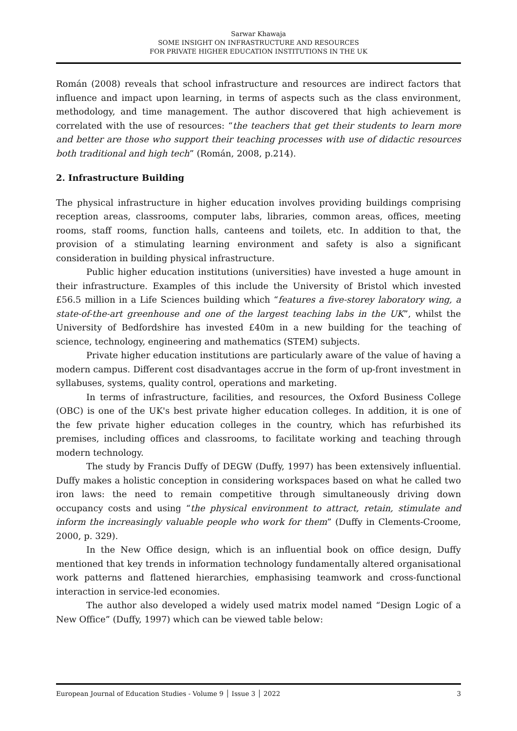Sarwar Khawaja
SOME INSIGHT ON INFRASTRUCTURE AND RESOURCES
FOR PRIVATE HIGHER EDUCATION INSTITUTIONS IN THE UK
Román (2008) reveals that school infrastructure and resources are indirect factors that influence and impact upon learning, in terms of aspects such as the class environment, methodology, and time management. The author discovered that high achievement is correlated with the use of resources: “the teachers that get their students to learn more and better are those who support their teaching processes with use of didactic resources both traditional and high tech” (Román, 2008, p.214).
2. Infrastructure Building
The physical infrastructure in higher education involves providing buildings comprising reception areas, classrooms, computer labs, libraries, common areas, offices, meeting rooms, staff rooms, function halls, canteens and toilets, etc. In addition to that, the provision of a stimulating learning environment and safety is also a significant consideration in building physical infrastructure.
Public higher education institutions (universities) have invested a huge amount in their infrastructure. Examples of this include the University of Bristol which invested £56.5 million in a Life Sciences building which “features a five-storey laboratory wing, a state-of-the-art greenhouse and one of the largest teaching labs in the UK”, whilst the University of Bedfordshire has invested £40m in a new building for the teaching of science, technology, engineering and mathematics (STEM) subjects.
Private higher education institutions are particularly aware of the value of having a modern campus. Different cost disadvantages accrue in the form of up-front investment in syllabuses, systems, quality control, operations and marketing.
In terms of infrastructure, facilities, and resources, the Oxford Business College (OBC) is one of the UK's best private higher education colleges. In addition, it is one of the few private higher education colleges in the country, which has refurbished its premises, including offices and classrooms, to facilitate working and teaching through modern technology.
The study by Francis Duffy of DEGW (Duffy, 1997) has been extensively influential. Duffy makes a holistic conception in considering workspaces based on what he called two iron laws: the need to remain competitive through simultaneously driving down occupancy costs and using “the physical environment to attract, retain, stimulate and inform the increasingly valuable people who work for them” (Duffy in Clements-Croome, 2000, p. 329).
In the New Office design, which is an influential book on office design, Duffy mentioned that key trends in information technology fundamentally altered organisational work patterns and flattened hierarchies, emphasising teamwork and cross-functional interaction in service-led economies.
The author also developed a widely used matrix model named “Design Logic of a New Office” (Duffy, 1997) which can be viewed table below:
European Journal of Education Studies - Volume 9 │ Issue 3 │ 2022 3